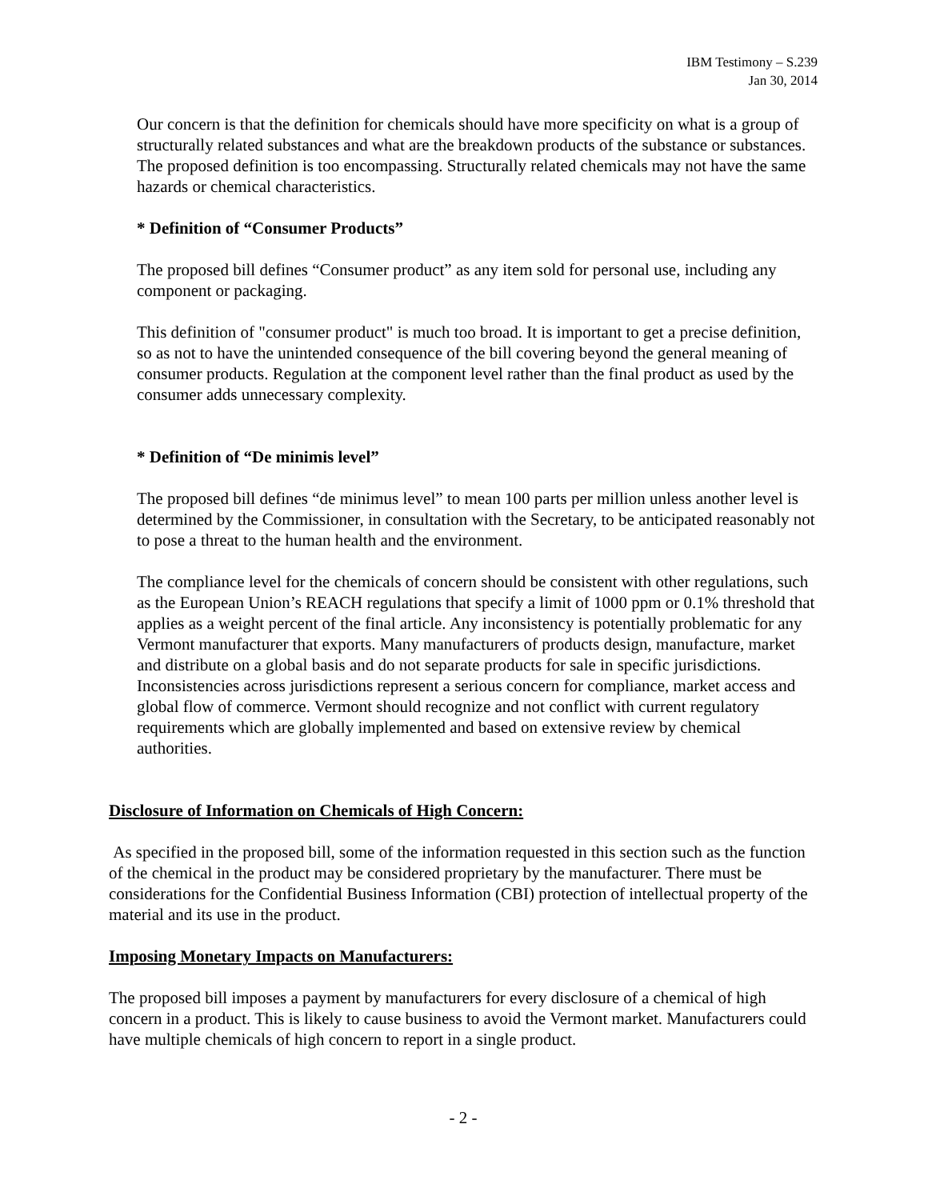IBM Testimony – S.239
Jan 30, 2014
Our concern is that the definition for chemicals should have more specificity on what is a group of structurally related substances and what are the breakdown products of the substance or substances. The proposed definition is too encompassing. Structurally related chemicals may not have the same hazards or chemical characteristics.
* Definition of “Consumer Products”
The proposed bill defines “Consumer product” as any item sold for personal use, including any component or packaging.
This definition of "consumer product" is much too broad. It is important to get a precise definition, so as not to have the unintended consequence of the bill covering beyond the general meaning of consumer products. Regulation at the component level rather than the final product as used by the consumer adds unnecessary complexity.
* Definition of “De minimis level”
The proposed bill defines “de minimus level” to mean 100 parts per million unless another level is determined by the Commissioner, in consultation with the Secretary, to be anticipated reasonably not to pose a threat to the human health and the environment.
The compliance level for the chemicals of concern should be consistent with other regulations, such as the European Union’s REACH regulations that specify a limit of 1000 ppm or 0.1% threshold that applies as a weight percent of the final article. Any inconsistency is potentially problematic for any Vermont manufacturer that exports. Many manufacturers of products design, manufacture, market and distribute on a global basis and do not separate products for sale in specific jurisdictions. Inconsistencies across jurisdictions represent a serious concern for compliance, market access and global flow of commerce. Vermont should recognize and not conflict with current regulatory requirements which are globally implemented and based on extensive review by chemical authorities.
Disclosure of Information on Chemicals of High Concern:
As specified in the proposed bill, some of the information requested in this section such as the function of the chemical in the product may be considered proprietary by the manufacturer. There must be considerations for the Confidential Business Information (CBI) protection of intellectual property of the material and its use in the product.
Imposing Monetary Impacts on Manufacturers:
The proposed bill imposes a payment by manufacturers for every disclosure of a chemical of high concern in a product. This is likely to cause business to avoid the Vermont market. Manufacturers could have multiple chemicals of high concern to report in a single product.
- 2 -